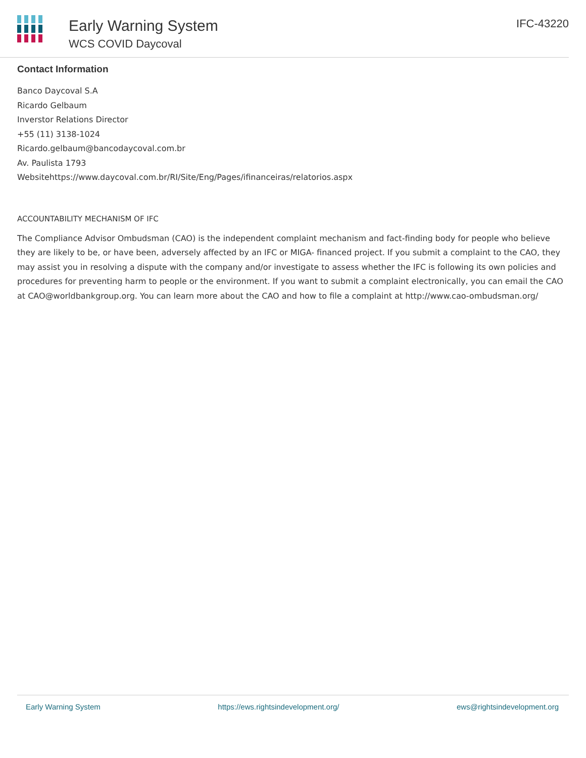Early Warning System
WCS COVID Daycoval
IFC-43220
Contact Information
Banco Daycoval S.A
Ricardo Gelbaum
Inverstor Relations Director
+55 (11) 3138-1024
Ricardo.gelbaum@bancodaycoval.com.br
Av. Paulista 1793
Websitehttps://www.daycoval.com.br/RI/Site/Eng/Pages/ifinanceiras/relatorios.aspx
ACCOUNTABILITY MECHANISM OF IFC
The Compliance Advisor Ombudsman (CAO) is the independent complaint mechanism and fact-finding body for people who believe they are likely to be, or have been, adversely affected by an IFC or MIGA- financed project. If you submit a complaint to the CAO, they may assist you in resolving a dispute with the company and/or investigate to assess whether the IFC is following its own policies and procedures for preventing harm to people or the environment. If you want to submit a complaint electronically, you can email the CAO at CAO@worldbankgroup.org. You can learn more about the CAO and how to file a complaint at http://www.cao-ombudsman.org/
Early Warning System https://ews.rightsindevelopment.org/ ews@rightsindevelopment.org